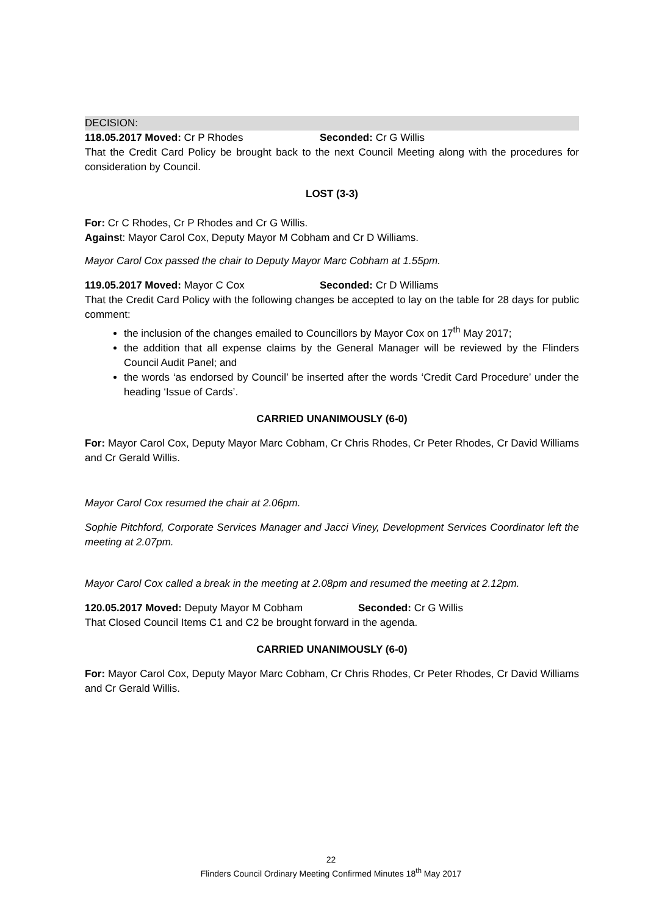DECISION:
118.05.2017 Moved: Cr P Rhodes Seconded: Cr G Willis
That the Credit Card Policy be brought back to the next Council Meeting along with the procedures for consideration by Council.
LOST (3-3)
For: Cr C Rhodes, Cr P Rhodes and Cr G Willis.
Against: Mayor Carol Cox, Deputy Mayor M Cobham and Cr D Williams.
Mayor Carol Cox passed the chair to Deputy Mayor Marc Cobham at 1.55pm.
119.05.2017 Moved: Mayor C Cox Seconded: Cr D Williams
That the Credit Card Policy with the following changes be accepted to lay on the table for 28 days for public comment:
the inclusion of the changes emailed to Councillors by Mayor Cox on 17<sup>th</sup> May 2017;
the addition that all expense claims by the General Manager will be reviewed by the Flinders Council Audit Panel; and
the words ‘as endorsed by Council’ be inserted after the words ‘Credit Card Procedure’ under the heading ‘Issue of Cards’.
CARRIED UNANIMOUSLY (6-0)
For: Mayor Carol Cox, Deputy Mayor Marc Cobham, Cr Chris Rhodes, Cr Peter Rhodes, Cr David Williams and Cr Gerald Willis.
Mayor Carol Cox resumed the chair at 2.06pm.
Sophie Pitchford, Corporate Services Manager and Jacci Viney, Development Services Coordinator left the meeting at 2.07pm.
Mayor Carol Cox called a break in the meeting at 2.08pm and resumed the meeting at 2.12pm.
120.05.2017 Moved: Deputy Mayor M Cobham Seconded: Cr G Willis
That Closed Council Items C1 and C2 be brought forward in the agenda.
CARRIED UNANIMOUSLY (6-0)
For: Mayor Carol Cox, Deputy Mayor Marc Cobham, Cr Chris Rhodes, Cr Peter Rhodes, Cr David Williams and Cr Gerald Willis.
22
Flinders Council Ordinary Meeting Confirmed Minutes 18<sup>th</sup> May 2017